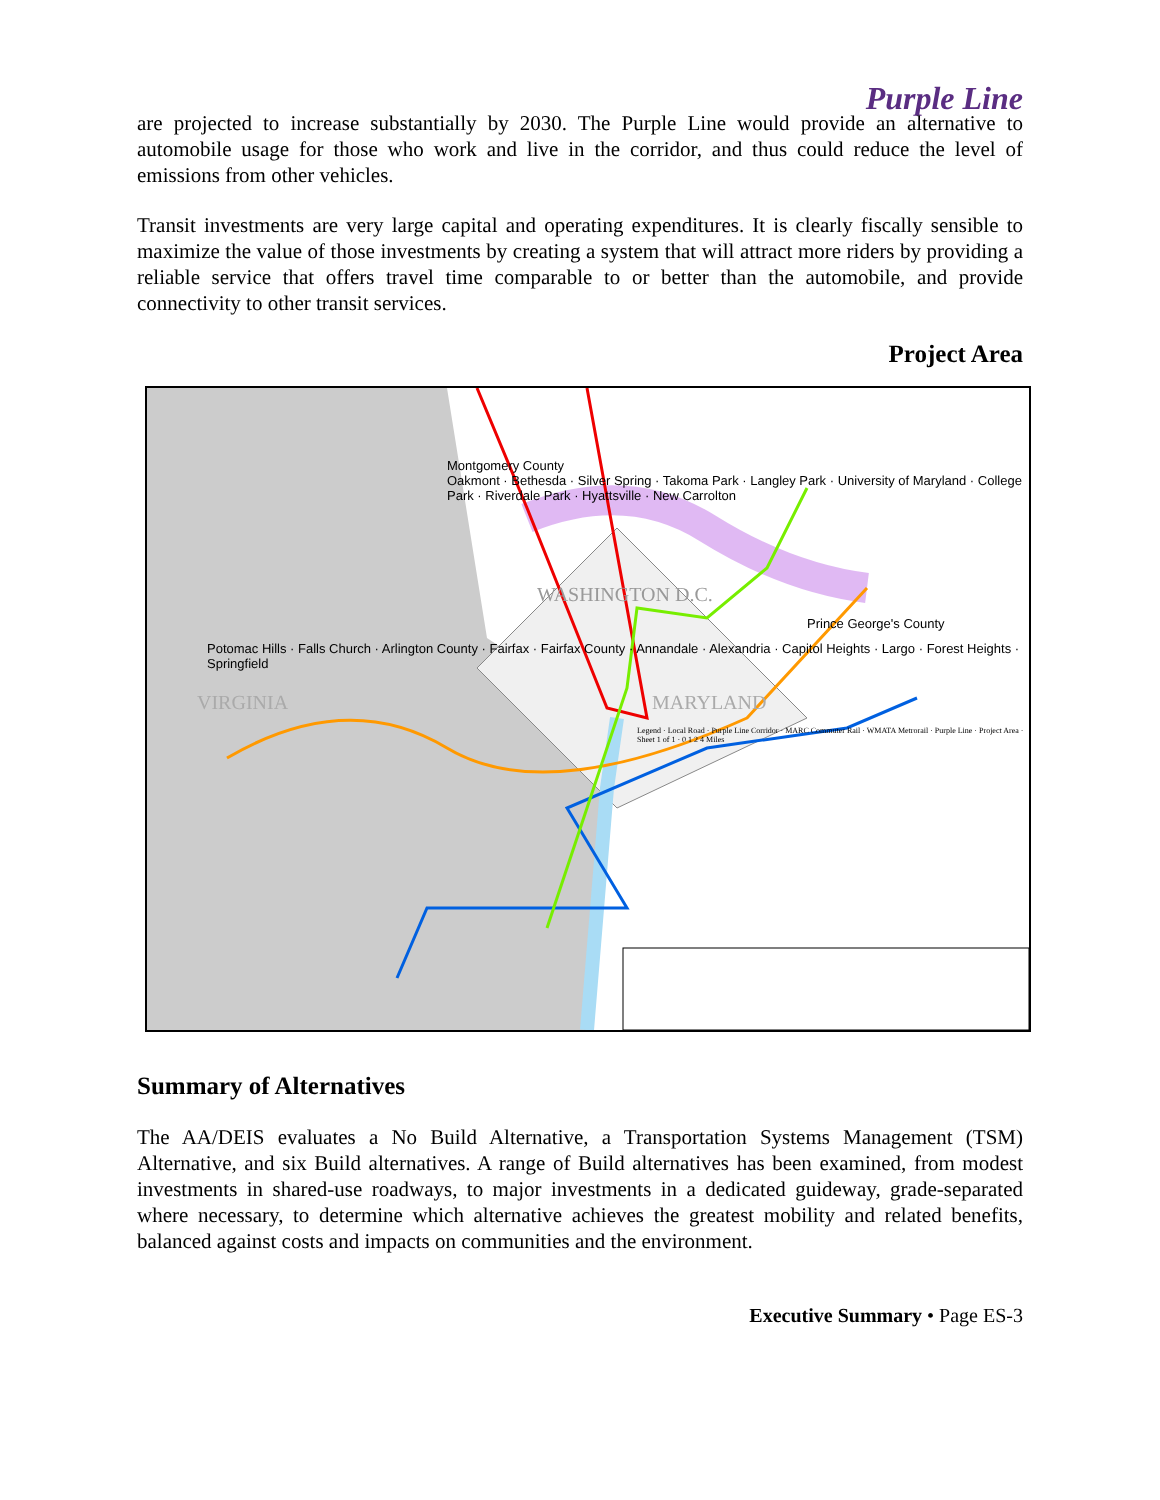Purple Line
are projected to increase substantially by 2030. The Purple Line would provide an alternative to automobile usage for those who work and live in the corridor, and thus could reduce the level of emissions from other vehicles.
Transit investments are very large capital and operating expenditures. It is clearly fiscally sensible to maximize the value of those investments by creating a system that will attract more riders by providing a reliable service that offers travel time comparable to or better than the automobile, and provide connectivity to other transit services.
Project Area
Montgomery County
Oakmont · Bethesda · Silver Spring · Takoma Park · Langley Park · University of Maryland · College Park · Riverdale Park · Hyattsville · New Carrolton
WASHINGTON D.C.
Prince George's County
Potomac Hills · Falls Church · Arlington County · Fairfax · Fairfax County · Annandale · Alexandria · Capitol Heights · Largo · Forest Heights · Springfield
VIRGINIA MARYLAND
Legend · Local Road · Purple Line Corridor · MARC Commuter Rail · WMATA Metrorail · Purple Line · Project Area · Sheet 1 of 1 · 0 1 2 4 Miles
Summary of Alternatives
The AA/DEIS evaluates a No Build Alternative, a Transportation Systems Management (TSM) Alternative, and six Build alternatives. A range of Build alternatives has been examined, from modest investments in shared-use roadways, to major investments in a dedicated guideway, grade-separated where necessary, to determine which alternative achieves the greatest mobility and related benefits, balanced against costs and impacts on communities and the environment.
Executive Summary • Page ES-3